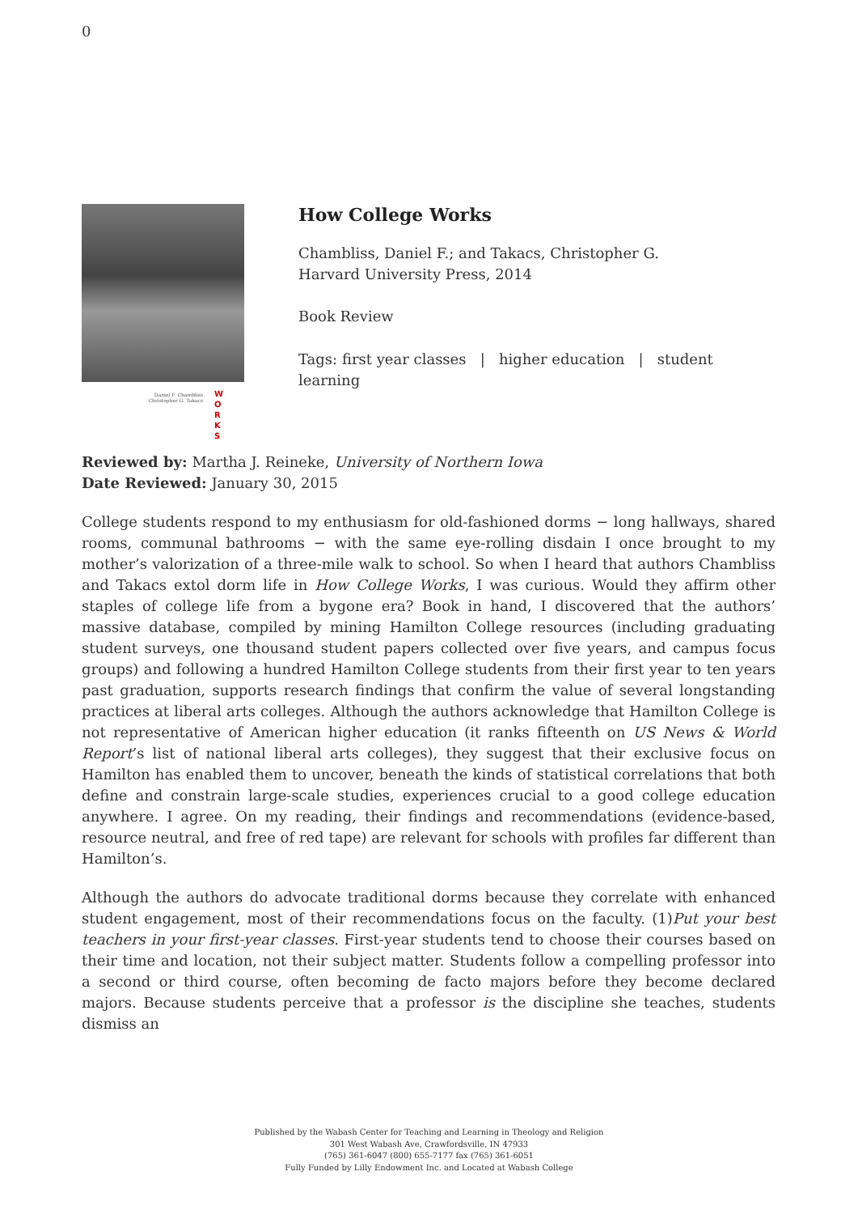0
Daniel F. Chambliss
Christopher G. Takacs
W
O
R
K
S
How College Works
Chambliss, Daniel F.; and Takacs, Christopher G.
Harvard University Press, 2014
Book Review
Tags: first year classes | higher education | student learning
Reviewed by: Martha J. Reineke, University of Northern Iowa
Date Reviewed: January 30, 2015
College students respond to my enthusiasm for old-fashioned dorms − long hallways, shared rooms, communal bathrooms − with the same eye-rolling disdain I once brought to my mother’s valorization of a three-mile walk to school. So when I heard that authors Chambliss and Takacs extol dorm life in How College Works, I was curious. Would they affirm other staples of college life from a bygone era? Book in hand, I discovered that the authors’ massive database, compiled by mining Hamilton College resources (including graduating student surveys, one thousand student papers collected over five years, and campus focus groups) and following a hundred Hamilton College students from their first year to ten years past graduation, supports research findings that confirm the value of several longstanding practices at liberal arts colleges. Although the authors acknowledge that Hamilton College is not representative of American higher education (it ranks fifteenth on US News & World Report’s list of national liberal arts colleges), they suggest that their exclusive focus on Hamilton has enabled them to uncover, beneath the kinds of statistical correlations that both define and constrain large-scale studies, experiences crucial to a good college education anywhere. I agree. On my reading, their findings and recommendations (evidence-based, resource neutral, and free of red tape) are relevant for schools with profiles far different than Hamilton’s.
Although the authors do advocate traditional dorms because they correlate with enhanced student engagement, most of their recommendations focus on the faculty. (1)Put your best teachers in your first-year classes. First-year students tend to choose their courses based on their time and location, not their subject matter. Students follow a compelling professor into a second or third course, often becoming de facto majors before they become declared majors. Because students perceive that a professor is the discipline she teaches, students dismiss an
Published by the Wabash Center for Teaching and Learning in Theology and Religion
301 West Wabash Ave, Crawfordsville, IN 47933
(765) 361-6047 (800) 655-7177 fax (765) 361-6051
Fully Funded by Lilly Endowment Inc. and Located at Wabash College